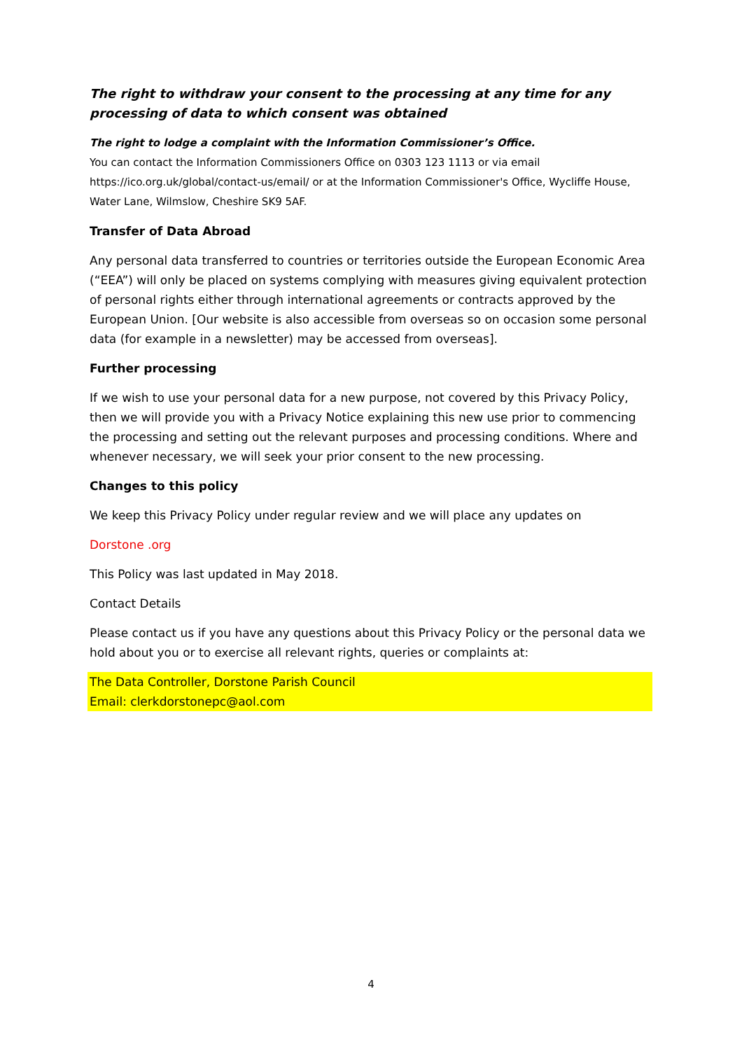The right to withdraw your consent to the processing at any time for any processing of data to which consent was obtained
The right to lodge a complaint with the Information Commissioner’s Office.
You can contact the Information Commissioners Office on 0303 123 1113 or via email https://ico.org.uk/global/contact-us/email/ or at the Information Commissioner's Office, Wycliffe House, Water Lane, Wilmslow, Cheshire SK9 5AF.
Transfer of Data Abroad
Any personal data transferred to countries or territories outside the European Economic Area (“EEA”) will only be placed on systems complying with measures giving equivalent protection of personal rights either through international agreements or contracts approved by the European Union. [Our website is also accessible from overseas so on occasion some personal data (for example in a newsletter) may be accessed from overseas].
Further processing
If we wish to use your personal data for a new purpose, not covered by this Privacy Policy, then we will provide you with a Privacy Notice explaining this new use prior to commencing the processing and setting out the relevant purposes and processing conditions. Where and whenever necessary, we will seek your prior consent to the new processing.
Changes to this policy
We keep this Privacy Policy under regular review and we will place any updates on
Dorstone .org
This Policy was last updated in May 2018.
Contact Details
Please contact us if you have any questions about this Privacy Policy or the personal data we hold about you or to exercise all relevant rights, queries or complaints at:
The Data Controller, Dorstone Parish Council
Email: clerkdorstonepc@aol.com
4